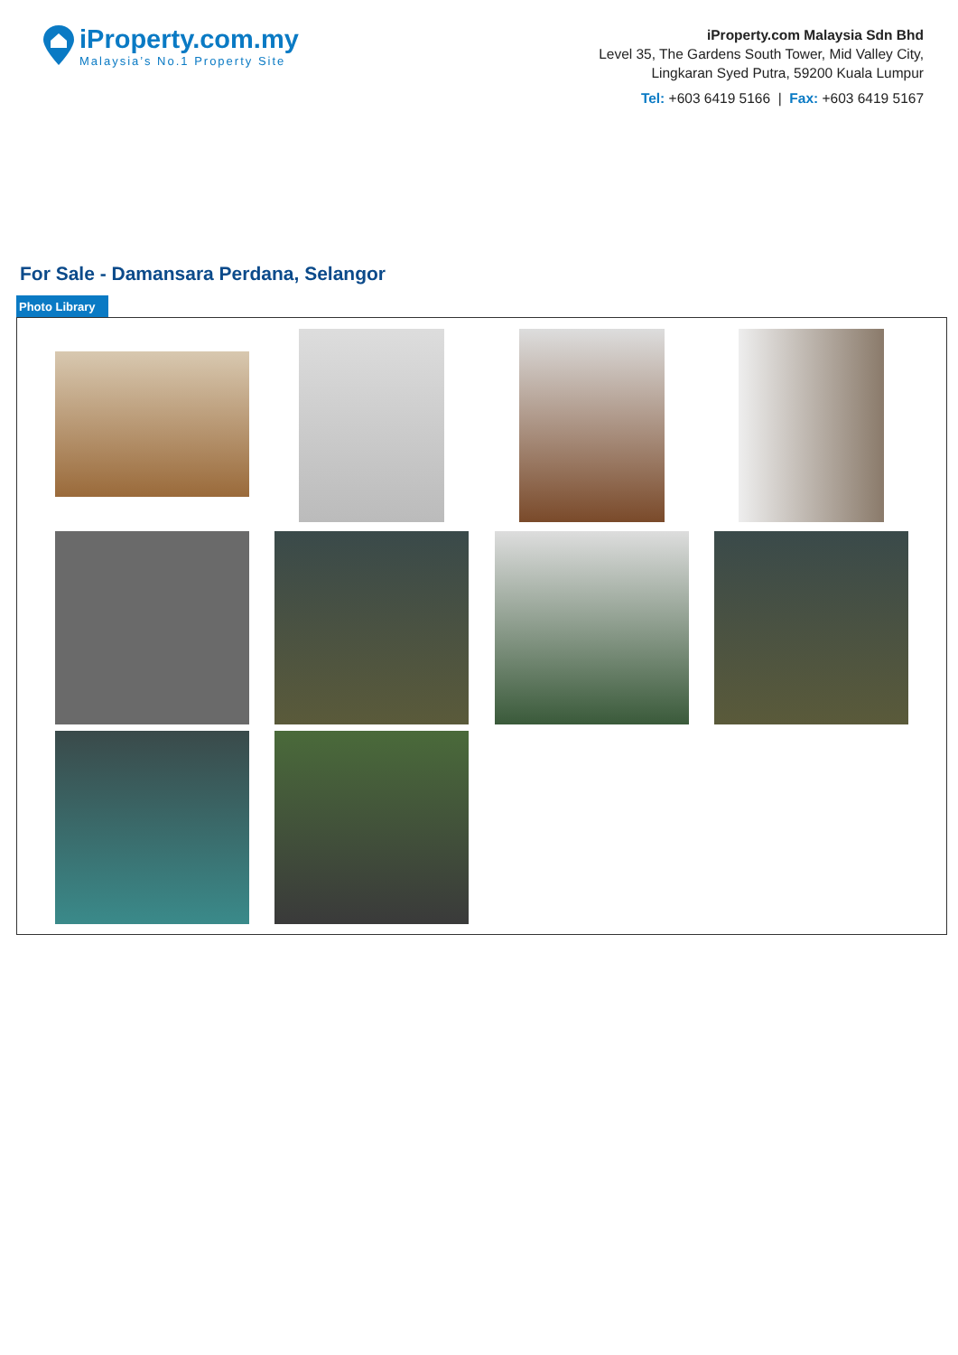iProperty.com.my
Malaysia’s No.1 Property Site
iProperty.com Malaysia Sdn Bhd
Level 35, The Gardens South Tower, Mid Valley City,
Lingkaran Syed Putra, 59200 Kuala Lumpur
Tel: +603 6419 5166 | Fax: +603 6419 5167
For Sale - Damansara Perdana, Selangor
Photo Library